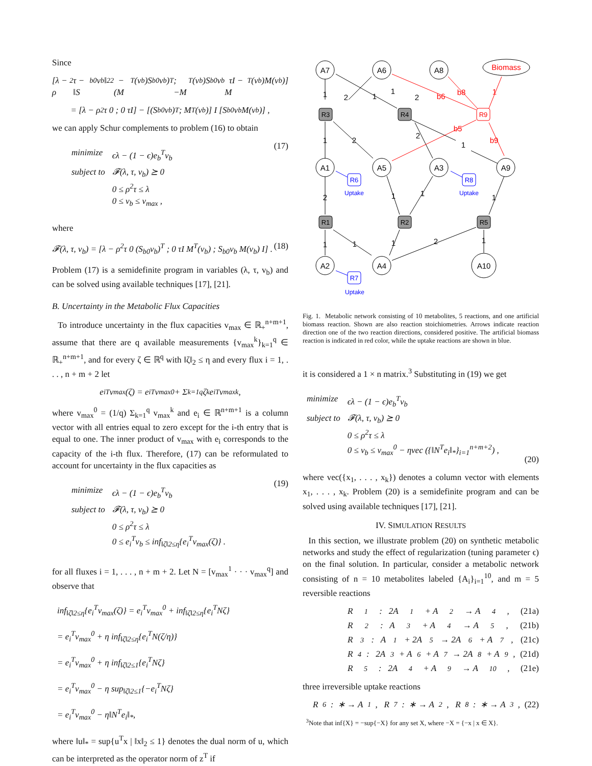Since
[λ − ρ<sup>2</sup>τ − ‖S<sub>b0</sub>v<sub>b</sub>‖<sub>2</sub><sup>2</sup> −(M<sup>T</sup>(v<sub>b</sub>)S<sub>b0</sub>v<sub>b</sub>)<sup>T</sup> ; −M<sup>T</sup>(v<sub>b</sub>)S<sub>b0</sub>v<sub>b</sub> τI − M<sup>T</sup>(v<sub>b</sub>)M(v<sub>b</sub>)]
= [λ − ρ<sup>2</sup>τ 0 ; 0 τI] − [(S<sub>b0</sub>v<sub>b</sub>)<sup>T</sup> ; M<sup>T</sup>(v<sub>b</sub>)] I [S<sub>b0</sub>v<sub>b</sub> M(v<sub>b</sub>)] ,
we can apply Schur complements to problem (16) to obtain
| minimize | ϵλ − (1 − ϵ)e<sub>b</sub><sup>T</sup>v<sub>b</sub> |
| subject to | 𝓕(λ, τ, v<sub>b</sub>) ⪰ 0 0 ≤ ρ<sup>2</sup>τ ≤ λ 0 ≤ v<sub>b</sub> ≤ v<sub>max</sub> , |
(17)
where
𝓕(λ, τ, v<sub>b</sub>) = [λ − ρ<sup>2</sup>τ 0 (S<sub>b0</sub>v<sub>b</sub>)<sup>T</sup> ; 0 τI M<sup>T</sup>(v<sub>b</sub>) ; S<sub>b0</sub>v<sub>b</sub> M(v<sub>b</sub>) I] . (18)
Problem (17) is a semidefinite program in variables (λ, τ, v<sub>b</sub>) and can be solved using available techniques [17], [21].
B. Uncertainty in the Metabolic Flux Capacities
To introduce uncertainty in the flux capacities v<sub>max</sub> ∈ ℝ<sub>+</sub><sup>n+m+1</sup>, assume that there are q available measurements {v<sub>max</sub><sup>k</sup>}<sub>k=1</sub><sup>q</sup> ∈ ℝ<sub>+</sub><sup>n+m+1</sup>, and for every ζ ∈ ℝ<sup>q</sup> with ‖ζ‖<sub>2</sub> ≤ η and every flux i = 1, . . . , n + m + 2 let
e<sub>i</sub><sup>T</sup>v<sub>max</sub>(ζ) = e<sub>i</sub><sup>T</sup>v<sub>max</sub><sup>0</sup> + Σ<sub>k=1</sub><sup>q</sup> ζ<sub>k</sub>e<sub>i</sub><sup>T</sup>v<sub>max</sub><sup>k</sup>,
where v<sub>max</sub><sup>0</sup> = (1/q) Σ<sub>k=1</sub><sup>q</sup> v<sub>max</sub><sup>k</sup> and e<sub>i</sub> ∈ ℝ<sup>n+m+1</sup> is a column vector with all entries equal to zero except for the i-th entry that is equal to one. The inner product of v<sub>max</sub> with e<sub>i</sub> corresponds to the capacity of the i-th flux. Therefore, (17) can be reformulated to account for uncertainty in the flux capacities as
| minimize | ϵλ − (1 − ϵ)e<sub>b</sub><sup>T</sup>v<sub>b</sub> |
| subject to | 𝓕(λ, τ, v<sub>b</sub>) ⪰ 0 0 ≤ ρ<sup>2</sup>τ ≤ λ 0 ≤ e<sub>i</sub><sup>T</sup>v<sub>b</sub> ≤ inf<sub>‖ζ‖2≤η</sub>{e<sub>i</sub><sup>T</sup>v<sub>max</sub>(ζ)} . |
(19)
for all fluxes i = 1, . . . , n + m + 2. Let N = [v<sub>max</sub><sup>1</sup> · · · v<sub>max</sub><sup>q</sup>] and observe that
inf<sub>‖ζ‖2≤η</sub>{e<sub>i</sub><sup>T</sup>v<sub>max</sub>(ζ)} = e<sub>i</sub><sup>T</sup>v<sub>max</sub><sup>0</sup> + inf<sub>‖ζ‖2≤η</sub>{e<sub>i</sub><sup>T</sup>Nζ}
= e<sub>i</sub><sup>T</sup>v<sub>max</sub><sup>0</sup> + η inf<sub>‖ζ‖2≤η</sub>{e<sub>i</sub><sup>T</sup>N(ζ/η)}
= e<sub>i</sub><sup>T</sup>v<sub>max</sub><sup>0</sup> + η inf<sub>‖ζ‖2≤1</sub>{e<sub>i</sub><sup>T</sup>Nζ}
= e<sub>i</sub><sup>T</sup>v<sub>max</sub><sup>0</sup> − η sup<sub>‖ζ‖2≤1</sub>{−e<sub>i</sub><sup>T</sup>Nζ}
= e<sub>i</sub><sup>T</sup>v<sub>max</sub><sup>0</sup> − η‖N<sup>T</sup>e<sub>i</sub>‖<sub>*</sub>,
where ‖u‖<sub>*</sub> = sup{u<sup>T</sup>x | ‖x‖<sub>2</sub> ≤ 1} denotes the dual norm of u, which can be interpreted as the operator norm of z<sup>T</sup> if
A7
A6
A8
A1
A5
A3
A9
A2
A4
A10
Biomass
R9
R3
R4
R1
R2
R5
R6
R8
R7
Uptake
Uptake
Uptake
1
2
1
1
2
b6
b8
1
b5
b9
1
2
2
1
2
1
1
1
1
1
1
2
1
Fig. 1. Metabolic network consisting of 10 metabolites, 5 reactions, and one artificial biomass reaction. Shown are also reaction stoichiometries. Arrows indicate reaction direction one of the two reaction directions, considered positive. The artificial biomass reaction is indicated in red color, while the uptake reactions are shown in blue.
it is considered a 1 × n matrix.<sup>3</sup> Substituting in (19) we get
| minimize | ϵλ − (1 − ϵ)e<sub>b</sub><sup>T</sup>v<sub>b</sub> |
| subject to | 𝓕(λ, τ, v<sub>b</sub>) ⪰ 0 0 ≤ ρ<sup>2</sup>τ ≤ λ 0 ≤ v<sub>b</sub> ≤ v<sub>max</sub><sup>0</sup> − ηvec ({‖N<sup>T</sup>e<sub>i</sub>‖<sub>*</sub>}<sub>i=1</sub><sup>n+m+2</sup>) , |
(20)
where vec({x<sub>1</sub>, . . . , x<sub>k</sub>}) denotes a column vector with elements x<sub>1</sub>, . . . , x<sub>k</sub>. Problem (20) is a semidefinite program and can be solved using available techniques [17], [21].
IV. SIMULATION RESULTS
In this section, we illustrate problem (20) on synthetic metabolic networks and study the effect of regularization (tuning parameter ϵ) on the final solution. In particular, consider a metabolic network consisting of n = 10 metabolites labeled {A<sub>i</sub>}<sub>i=1</sub><sup>10</sup>, and m = 5 reversible reactions
R<sub>1</sub> : 2A<sub>1</sub> + A<sub>2</sub> → A<sub>4</sub>, (21a)
R<sub>2</sub> : A<sub>3</sub> + A<sub>4</sub> → A<sub>5</sub>, (21b)
R<sub>3</sub> : A<sub>1</sub> + 2A<sub>5</sub> → 2A<sub>6</sub> + A<sub>7</sub>, (21c)
R<sub>4</sub> : 2A<sub>3</sub> + A<sub>6</sub> + A<sub>7</sub> → 2A<sub>8</sub> + A<sub>9</sub>, (21d)
R<sub>5</sub> : 2A<sub>4</sub> + A<sub>9</sub> → A<sub>10</sub>, (21e)
three irreversible uptake reactions
R<sub>6</sub> : ∗ → A<sub>1</sub>, R<sub>7</sub> : ∗ → A<sub>2</sub>, R<sub>8</sub> : ∗ → A<sub>3</sub>, (22)
<sup>3</sup> Note that inf{X} = −sup{−X} for any set X, where −X = {−x | x ∈ X}.